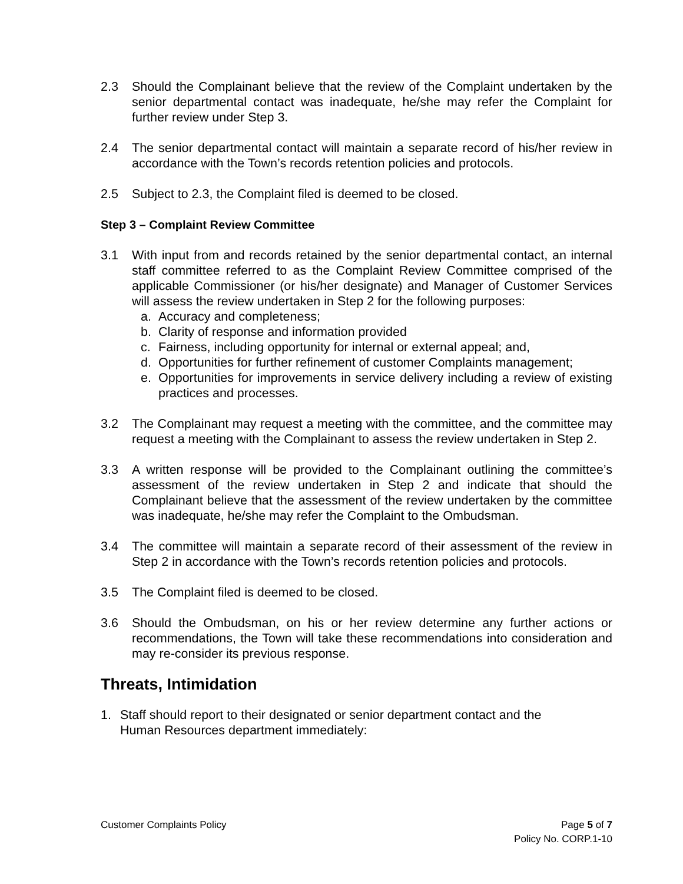2.3 Should the Complainant believe that the review of the Complaint undertaken by the senior departmental contact was inadequate, he/she may refer the Complaint for further review under Step 3.
2.4 The senior departmental contact will maintain a separate record of his/her review in accordance with the Town’s records retention policies and protocols.
2.5 Subject to 2.3, the Complaint filed is deemed to be closed.
Step 3 – Complaint Review Committee
3.1 With input from and records retained by the senior departmental contact, an internal staff committee referred to as the Complaint Review Committee comprised of the applicable Commissioner (or his/her designate) and Manager of Customer Services will assess the review undertaken in Step 2 for the following purposes:
a. Accuracy and completeness;
b. Clarity of response and information provided
c. Fairness, including opportunity for internal or external appeal; and,
d. Opportunities for further refinement of customer Complaints management;
e. Opportunities for improvements in service delivery including a review of existing practices and processes.
3.2 The Complainant may request a meeting with the committee, and the committee may request a meeting with the Complainant to assess the review undertaken in Step 2.
3.3 A written response will be provided to the Complainant outlining the committee’s assessment of the review undertaken in Step 2 and indicate that should the Complainant believe that the assessment of the review undertaken by the committee was inadequate, he/she may refer the Complaint to the Ombudsman.
3.4 The committee will maintain a separate record of their assessment of the review in Step 2 in accordance with the Town’s records retention policies and protocols.
3.5 The Complaint filed is deemed to be closed.
3.6 Should the Ombudsman, on his or her review determine any further actions or recommendations, the Town will take these recommendations into consideration and may re-consider its previous response.
Threats, Intimidation
1. Staff should report to their designated or senior department contact and the
Human Resources department immediately:
Customer Complaints Policy Page 5 of 7
Policy No. CORP.1-10